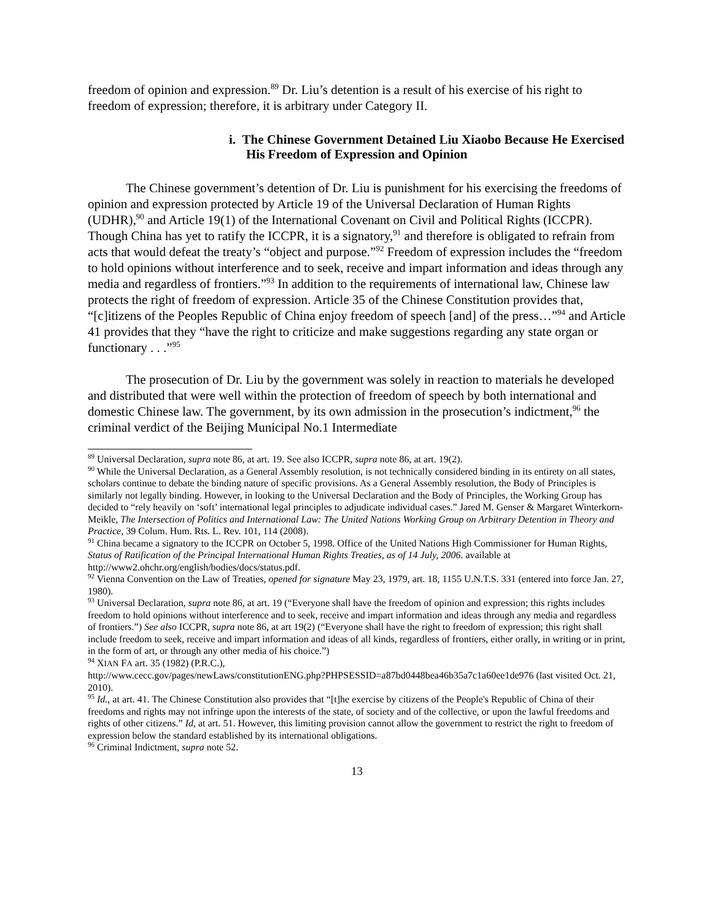freedom of opinion and expression.<sup>89</sup> Dr. Liu’s detention is a result of his exercise of his right to freedom of expression; therefore, it is arbitrary under Category II.
i. The Chinese Government Detained Liu Xiaobo Because He Exercised His Freedom of Expression and Opinion
The Chinese government’s detention of Dr. Liu is punishment for his exercising the freedoms of opinion and expression protected by Article 19 of the Universal Declaration of Human Rights (UDHR),<sup>90</sup> and Article 19(1) of the International Covenant on Civil and Political Rights (ICCPR). Though China has yet to ratify the ICCPR, it is a signatory,<sup>91</sup> and therefore is obligated to refrain from acts that would defeat the treaty’s “object and purpose.”<sup>92</sup> Freedom of expression includes the “freedom to hold opinions without interference and to seek, receive and impart information and ideas through any media and regardless of frontiers.”<sup>93</sup> In addition to the requirements of international law, Chinese law protects the right of freedom of expression. Article 35 of the Chinese Constitution provides that, “[c]itizens of the Peoples Republic of China enjoy freedom of speech [and] of the press…”<sup>94</sup> and Article 41 provides that they “have the right to criticize and make suggestions regarding any state organ or functionary . . .”<sup>95</sup>
The prosecution of Dr. Liu by the government was solely in reaction to materials he developed and distributed that were well within the protection of freedom of speech by both international and domestic Chinese law. The government, by its own admission in the prosecution’s indictment,<sup>96</sup> the criminal verdict of the Beijing Municipal No.1 Intermediate
<sup>89</sup> Universal Declaration, supra note 86, at art. 19. See also ICCPR, supra note 86, at art. 19(2).
<sup>90</sup> While the Universal Declaration, as a General Assembly resolution, is not technically considered binding in its entirety on all states, scholars continue to debate the binding nature of specific provisions. As a General Assembly resolution, the Body of Principles is similarly not legally binding. However, in looking to the Universal Declaration and the Body of Principles, the Working Group has decided to “rely heavily on ‘soft’ international legal principles to adjudicate individual cases.” Jared M. Genser & Margaret Winterkorn-Meikle, The Intersection of Politics and International Law: The United Nations Working Group on Arbitrary Detention in Theory and Practice, 39 Colum. Hum. Rts. L. Rev. 101, 114 (2008).
<sup>91</sup> China became a signatory to the ICCPR on October 5, 1998. Office of the United Nations High Commissioner for Human Rights, Status of Ratification of the Principal International Human Rights Treaties, as of 14 July, 2006. available at http://www2.ohchr.org/english/bodies/docs/status.pdf.
<sup>92</sup> Vienna Convention on the Law of Treaties, opened for signature May 23, 1979, art. 18, 1155 U.N.T.S. 331 (entered into force Jan. 27, 1980).
<sup>93</sup> Universal Declaration, supra note 86, at art. 19 (“Everyone shall have the freedom of opinion and expression; this rights includes freedom to hold opinions without interference and to seek, receive and impart information and ideas through any media and regardless of frontiers.”) See also ICCPR, supra note 86, at art 19(2) (“Everyone shall have the right to freedom of expression; this right shall include freedom to seek, receive and impart information and ideas of all kinds, regardless of frontiers, either orally, in writing or in print, in the form of art, or through any other media of his choice.”)
<sup>94</sup> XIAN FA art. 35 (1982) (P.R.C.),
http://www.cecc.gov/pages/newLaws/constitutionENG.php?PHPSESSID=a87bd0448bea46b35a7c1a60ee1de976 (last visited Oct. 21, 2010).
<sup>95</sup> Id., at art. 41. The Chinese Constitution also provides that “[t]he exercise by citizens of the People's Republic of China of their freedoms and rights may not infringe upon the interests of the state, of society and of the collective, or upon the lawful freedoms and rights of other citizens.” Id, at art. 51. However, this limiting provision cannot allow the government to restrict the right to freedom of expression below the standard established by its international obligations.
<sup>96</sup> Criminal Indictment, supra note 52.
13